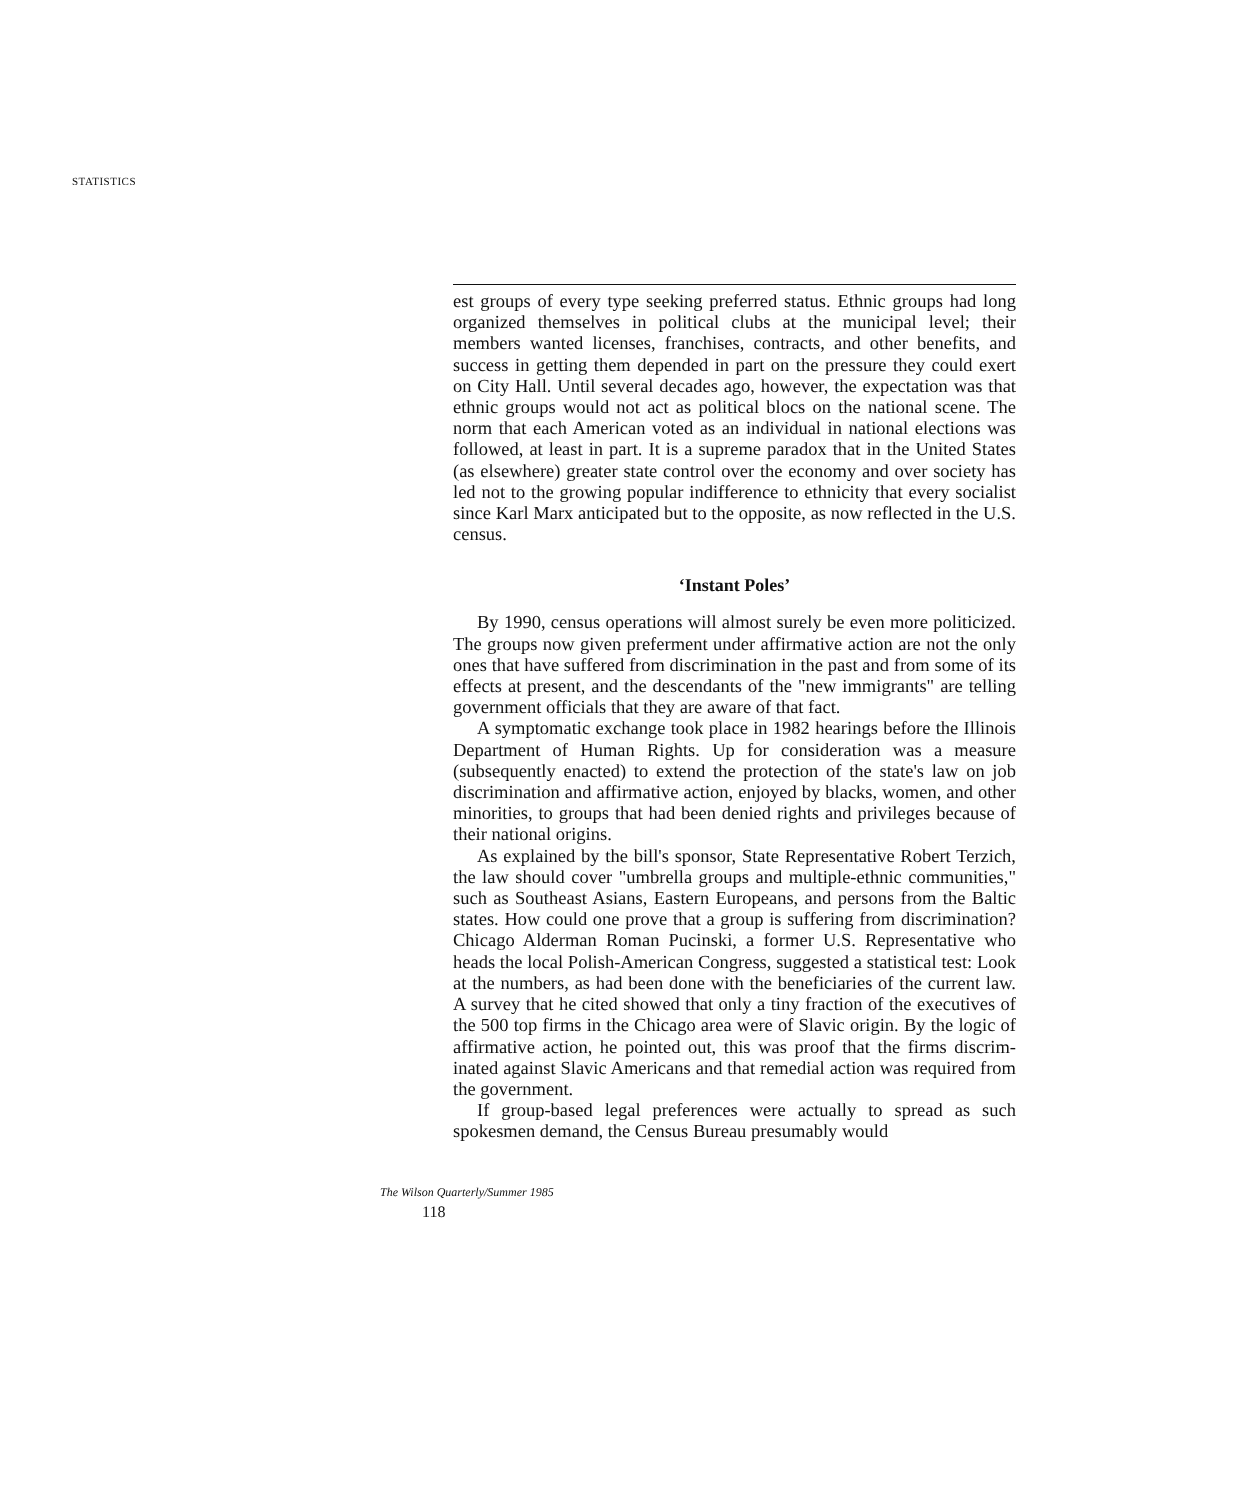STATISTICS
est groups of every type seeking preferred status. Ethnic groups had long organized themselves in political clubs at the munici­pal level; their members wanted licenses, franchises, contracts, and other benefits, and success in getting them depended in part on the pressure they could exert on City Hall. Until several dec­ades ago, however, the expectation was that ethnic groups would not act as political blocs on the national scene. The norm that each American voted as an individual in national elections was followed, at least in part. It is a supreme paradox that in the United States (as elsewhere) greater state control over the econ­omy and over society has led not to the growing popular indiffer­ence to ethnicity that every socialist since Karl Marx anticipated but to the opposite, as now reflected in the U.S. census.
‘Instant Poles’
By 1990, census operations will almost surely be even more politicized. The groups now given preferment under affirmative action are not the only ones that have suffered from discrimina­tion in the past and from some of its effects at present, and the descendants of the "new immigrants" are telling government of­ficials that they are aware of that fact.
A symptomatic exchange took place in 1982 hearings be­fore the Illinois Department of Human Rights. Up for consider­ation was a measure (subsequently enacted) to extend the protection of the state's law on job discrimination and affirma­tive action, enjoyed by blacks, women, and other minorities, to groups that had been denied rights and privileges because of their national origins.
As explained by the bill's sponsor, State Representative Robert Terzich, the law should cover "umbrella groups and multiple-ethnic communities," such as Southeast Asians, East­ern Europeans, and persons from the Baltic states. How could one prove that a group is suffering from discrimination? Chi­cago Alderman Roman Pucinski, a former U.S. Representative who heads the local Polish-American Congress, suggested a sta­tistical test: Look at the numbers, as had been done with the beneficiaries of the current law. A survey that he cited showed that only a tiny fraction of the executives of the 500 top firms in the Chicago area were of Slavic origin. By the logic of affirma­tive action, he pointed out, this was proof that the firms discrim­inated against Slavic Americans and that remedial action was required from the government.
If group-based legal preferences were actually to spread as such spokesmen demand, the Census Bureau presumably would
The Wilson Quarterly/Summer 1985
118